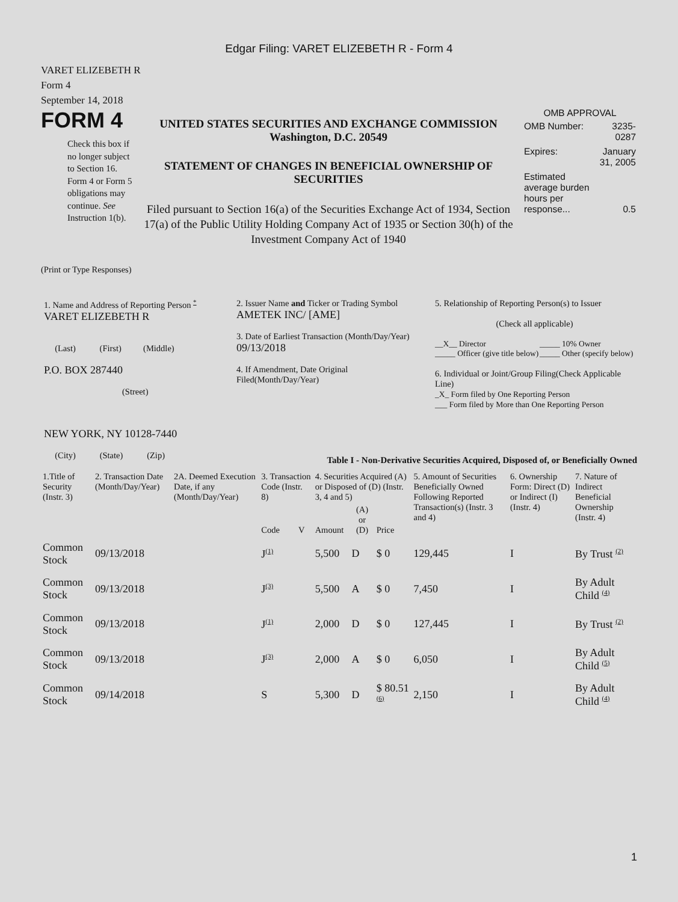Edgar Filing: VARET ELIZEBETH R - Form 4
VARET ELIZEBETH R
Form 4
September 14, 2018
FORM 4
Check this box if no longer subject to Section 16. Form 4 or Form 5 obligations may continue. See Instruction 1(b).
UNITED STATES SECURITIES AND EXCHANGE COMMISSION
Washington, D.C. 20549
STATEMENT OF CHANGES IN BENEFICIAL OWNERSHIP OF SECURITIES
Filed pursuant to Section 16(a) of the Securities Exchange Act of 1934, Section 17(a) of the Public Utility Holding Company Act of 1935 or Section 30(h) of the Investment Company Act of 1940
OMB APPROVAL
| OMB Number: | 3235-0287 |
| Expires: | January 31, 2005 |
| Estimated average burden hours per response... | 0.5 |
(Print or Type Responses)
| 1. Name and Address of Reporting Person <sup>*</sup> VARET ELIZEBETH R (Last) (First) (Middle) P.O. BOX 287440 (Street) NEW YORK, NY 10128-7440 (City) (State) (Zip) | 2. Issuer Name and Ticker or Trading Symbol AMETEK INC/ [AME] 3. Date of Earliest Transaction (Month/Day/Year) 09/13/2018 4. If Amendment, Date Original Filed(Month/Day/Year) | 5. Relationship of Reporting Person(s) to Issuer (Check all applicable) / __X__ Director _____ Officer (give title below) / _____ 10% Owner _____ Other (specify below) / 6. Individual or Joint/Group Filing(Check Applicable Line) _X_ Form filed by One Reporting Person ___ Form filed by More than One Reporting Person |
Table I - Non-Derivative Securities Acquired, Disposed of, or Beneficially Owned
| 1.Title of Security (Instr. 3) | 2. Transaction Date (Month/Day/Year) | 2A. Deemed Execution Date, if any (Month/Day/Year) | 3. Transaction Code (Instr. 8) | | 4. Securities Acquired (A) or Disposed of (D) (Instr. 3, 4 and 5) | | | 5. Amount of Securities Beneficially Owned Following Reported Transaction(s) (Instr. 3 and 4) | 6. Ownership Form: Direct (D) or Indirect (I) (Instr. 4) | 7. Nature of Indirect Beneficial Ownership (Instr. 4) |
| --- | --- | --- | --- | --- | --- | --- | --- | --- | --- | --- |
| | | | Code | V | Amount | (A) or (D) | Price | | | |
| Common Stock | 09/13/2018 | | J<sup>(1)</sup> | | 5,500 | D | $ 0 | 129,445 | I | By Trust <sup>(2)</sup> |
| Common Stock | 09/13/2018 | | J<sup>(3)</sup> | | 5,500 | A | $ 0 | 7,450 | I | By Adult Child <sup>(4)</sup> |
| Common Stock | 09/13/2018 | | J<sup>(1)</sup> | | 2,000 | D | $ 0 | 127,445 | I | By Trust <sup>(2)</sup> |
| Common Stock | 09/13/2018 | | J<sup>(3)</sup> | | 2,000 | A | $ 0 | 6,050 | I | By Adult Child <sup>(5)</sup> |
| Common Stock | 09/14/2018 | | S | | 5,300 | D | $ 80.51 <sup>(6)</sup> | 2,150 | I | By Adult Child <sup>(4)</sup> |
1